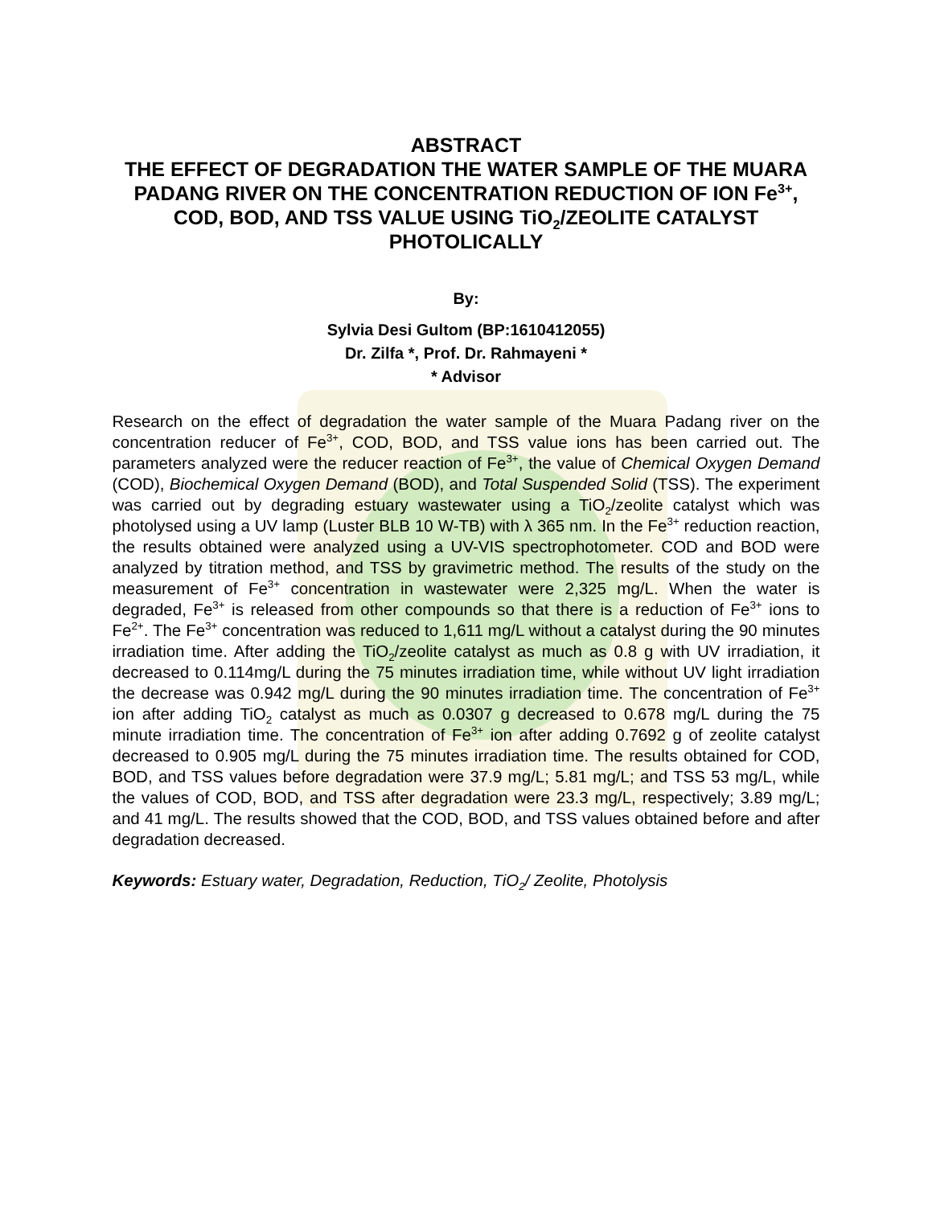ABSTRACT
THE EFFECT OF DEGRADATION THE WATER SAMPLE OF THE MUARA PADANG RIVER ON THE CONCENTRATION REDUCTION OF ION Fe<sup>3+</sup>, COD, BOD, AND TSS VALUE USING TiO<sub>2</sub>/ZEOLITE CATALYST PHOTOLICALLY
By:
Sylvia Desi Gultom (BP:1610412055)
Dr. Zilfa *, Prof. Dr. Rahmayeni *
* Advisor
Research on the effect of degradation the water sample of the Muara Padang river on the concentration reducer of Fe<sup>3+</sup>, COD, BOD, and TSS value ions has been carried out. The parameters analyzed were the reducer reaction of Fe<sup>3+</sup>, the value of Chemical Oxygen Demand (COD), Biochemical Oxygen Demand (BOD), and Total Suspended Solid (TSS). The experiment was carried out by degrading estuary wastewater using a TiO<sub>2</sub>/zeolite catalyst which was photolysed using a UV lamp (Luster BLB 10 W-TB) with λ 365 nm. In the Fe<sup>3+</sup> reduction reaction, the results obtained were analyzed using a UV-VIS spectrophotometer. COD and BOD were analyzed by titration method, and TSS by gravimetric method. The results of the study on the measurement of Fe<sup>3+</sup> concentration in wastewater were 2,325 mg/L. When the water is degraded, Fe<sup>3+</sup> is released from other compounds so that there is a reduction of Fe<sup>3+</sup> ions to Fe<sup>2+</sup>. The Fe<sup>3+</sup> concentration was reduced to 1,611 mg/L without a catalyst during the 90 minutes irradiation time. After adding the TiO<sub>2</sub>/zeolite catalyst as much as 0.8 g with UV irradiation, it decreased to 0.114mg/L during the 75 minutes irradiation time, while without UV light irradiation the decrease was 0.942 mg/L during the 90 minutes irradiation time. The concentration of Fe<sup>3+</sup> ion after adding TiO<sub>2</sub> catalyst as much as 0.0307 g decreased to 0.678 mg/L during the 75 minute irradiation time. The concentration of Fe<sup>3+</sup> ion after adding 0.7692 g of zeolite catalyst decreased to 0.905 mg/L during the 75 minutes irradiation time. The results obtained for COD, BOD, and TSS values before degradation were 37.9 mg/L; 5.81 mg/L; and TSS 53 mg/L, while the values of COD, BOD, and TSS after degradation were 23.3 mg/L, respectively; 3.89 mg/L; and 41 mg/L. The results showed that the COD, BOD, and TSS values obtained before and after degradation decreased.
Keywords: Estuary water, Degradation, Reduction, TiO<sub>2</sub>/ Zeolite, Photolysis